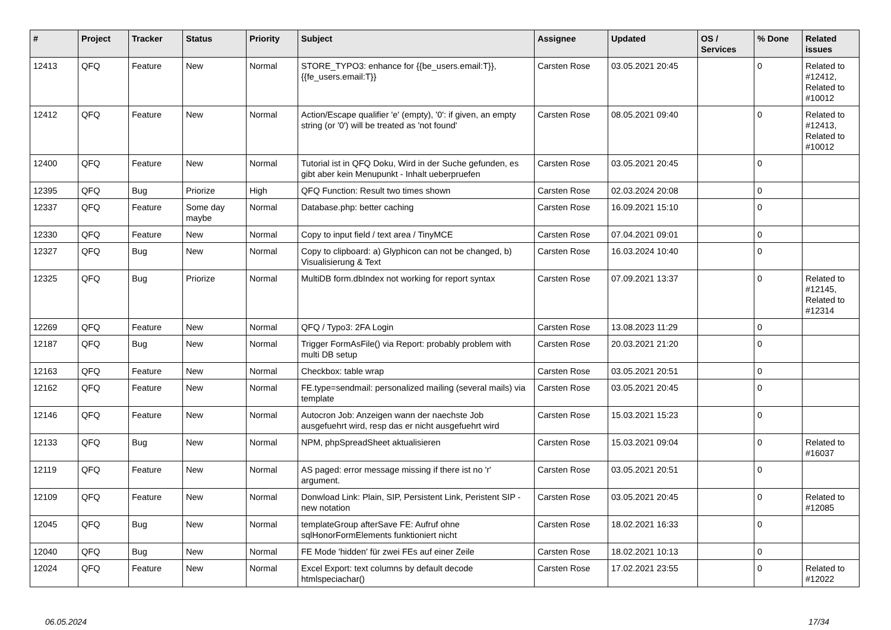| # | Project | Tracker | Status | Priority | Subject | Assignee | Updated | OS / Services | % Done | Related issues |
| --- | --- | --- | --- | --- | --- | --- | --- | --- | --- | --- |
| 12413 | QFQ | Feature | New | Normal | STORE_TYPO3: enhance for {{be_users.email:T}}, {{fe_users.email:T}} | Carsten Rose | 03.05.2021 20:45 | | 0 | Related to #12412, Related to #10012 |
| 12412 | QFQ | Feature | New | Normal | Action/Escape qualifier 'e' (empty), '0': if given, an empty string (or '0') will be treated as 'not found' | Carsten Rose | 08.05.2021 09:40 | | 0 | Related to #12413, Related to #10012 |
| 12400 | QFQ | Feature | New | Normal | Tutorial ist in QFQ Doku, Wird in der Suche gefunden, es gibt aber kein Menupunkt - Inhalt ueberpruefen | Carsten Rose | 03.05.2021 20:45 | | 0 | |
| 12395 | QFQ | Bug | Priorize | High | QFQ Function: Result two times shown | Carsten Rose | 02.03.2024 20:08 | | 0 | |
| 12337 | QFQ | Feature | Some day maybe | Normal | Database.php: better caching | Carsten Rose | 16.09.2021 15:10 | | 0 | |
| 12330 | QFQ | Feature | New | Normal | Copy to input field / text area / TinyMCE | Carsten Rose | 07.04.2021 09:01 | | 0 | |
| 12327 | QFQ | Bug | New | Normal | Copy to clipboard: a) Glyphicon can not be changed, b) Visualisierung & Text | Carsten Rose | 16.03.2024 10:40 | | 0 | |
| 12325 | QFQ | Bug | Priorize | Normal | MultiDB form.dbIndex not working for report syntax | Carsten Rose | 07.09.2021 13:37 | | 0 | Related to #12145, Related to #12314 |
| 12269 | QFQ | Feature | New | Normal | QFQ / Typo3: 2FA Login | Carsten Rose | 13.08.2023 11:29 | | 0 | |
| 12187 | QFQ | Bug | New | Normal | Trigger FormAsFile() via Report: probably problem with multi DB setup | Carsten Rose | 20.03.2021 21:20 | | 0 | |
| 12163 | QFQ | Feature | New | Normal | Checkbox: table wrap | Carsten Rose | 03.05.2021 20:51 | | 0 | |
| 12162 | QFQ | Feature | New | Normal | FE.type=sendmail: personalized mailing (several mails) via template | Carsten Rose | 03.05.2021 20:45 | | 0 | |
| 12146 | QFQ | Feature | New | Normal | Autocron Job: Anzeigen wann der naechste Job ausgefuehrt wird, resp das er nicht ausgefuehrt wird | Carsten Rose | 15.03.2021 15:23 | | 0 | |
| 12133 | QFQ | Bug | New | Normal | NPM, phpSpreadSheet aktualisieren | Carsten Rose | 15.03.2021 09:04 | | 0 | Related to #16037 |
| 12119 | QFQ | Feature | New | Normal | AS paged: error message missing if there ist no 'r' argument. | Carsten Rose | 03.05.2021 20:51 | | 0 | |
| 12109 | QFQ | Feature | New | Normal | Donwload Link: Plain, SIP, Persistent Link, Peristent SIP - new notation | Carsten Rose | 03.05.2021 20:45 | | 0 | Related to #12085 |
| 12045 | QFQ | Bug | New | Normal | templateGroup afterSave FE: Aufruf ohne sqlHonorFormElements funktioniert nicht | Carsten Rose | 18.02.2021 16:33 | | 0 | |
| 12040 | QFQ | Bug | New | Normal | FE Mode 'hidden' für zwei FEs auf einer Zeile | Carsten Rose | 18.02.2021 10:13 | | 0 | |
| 12024 | QFQ | Feature | New | Normal | Excel Export: text columns by default decode htmlspeciachar() | Carsten Rose | 17.02.2021 23:55 | | 0 | Related to #12022 |
06.05.2024 17/34